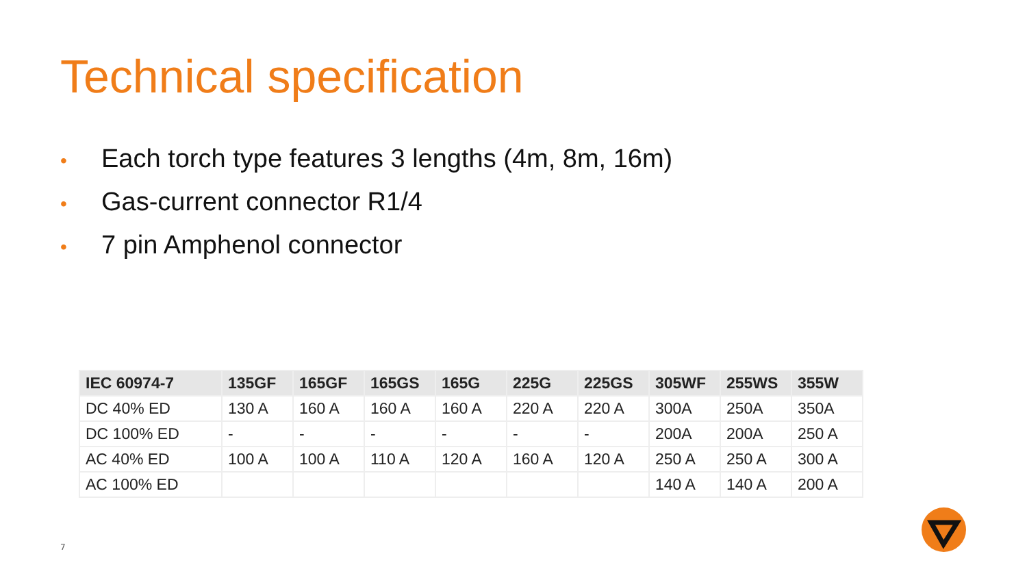Technical specification
• Each torch type features 3 lengths (4m, 8m, 16m)
• Gas-current connector R1/4
• 7 pin Amphenol connector
| IEC 60974-7 | 135GF | 165GF | 165GS | 165G | 225G | 225GS | 305WF | 255WS | 355W |
| --- | --- | --- | --- | --- | --- | --- | --- | --- | --- |
| DC 40% ED | 130 A | 160 A | 160 A | 160 A | 220 A | 220 A | 300A | 250A | 350A |
| DC 100% ED | - | - | - | - | - | - | 200A | 200A | 250 A |
| AC 40% ED | 100 A | 100 A | 110 A | 120 A | 160 A | 120 A | 250 A | 250 A | 300 A |
| AC 100% ED | | | | | | | 140 A | 140 A | 200 A |
7